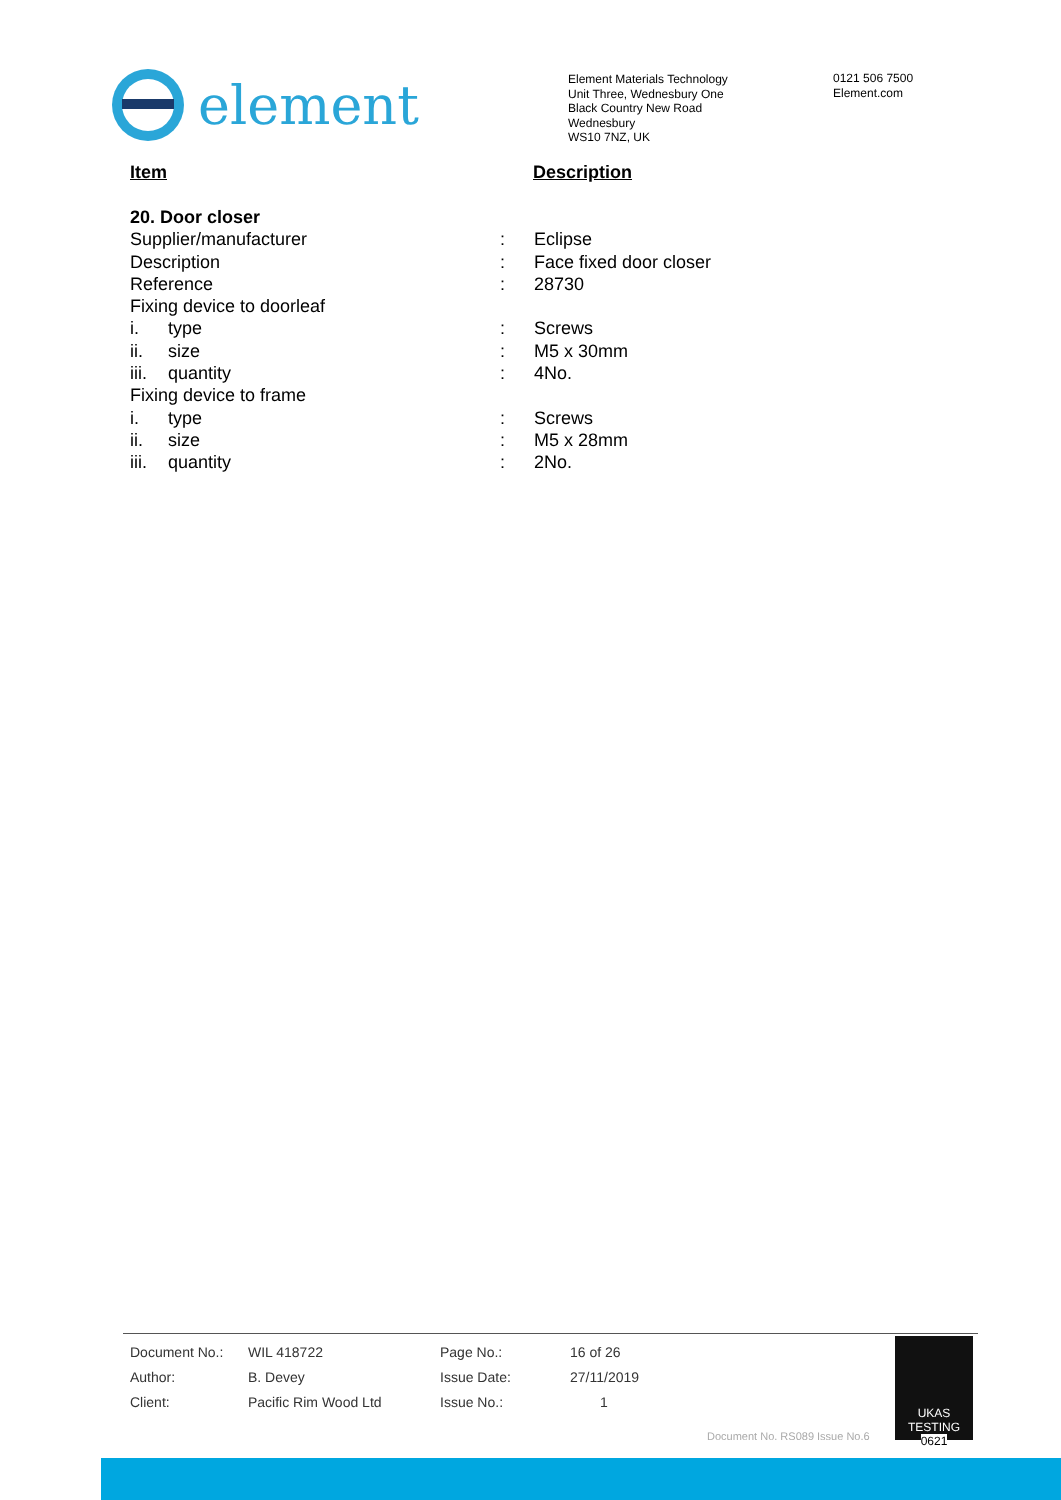element
Element Materials Technology
Unit Three, Wednesbury One
Black Country New Road
Wednesbury
WS10 7NZ, UK
0121 506 7500
Element.com
Item Description
| 20. Door closer | | | |
| Supplier/manufacturer | | : | Eclipse |
| Description | | : | Face fixed door closer |
| Reference | | : | 28730 |
| Fixing device to doorleaf | | | |
| i. | type | : | Screws |
| ii. | size | : | M5 x 30mm |
| iii. | quantity | : | 4No. |
| Fixing device to frame | | | |
| i. | type | : | Screws |
| ii. | size | : | M5 x 28mm |
| iii. | quantity | : | 2No. |
| Document No.: | WIL 418722 | Page No.: | 16 of 26 |
| Author: | B. Devey | Issue Date: | 27/11/2019 |
| Client: | Pacific Rim Wood Ltd | Issue No.: | 1 |
UKAS TESTING
0621
Document No. RS089 Issue No.6